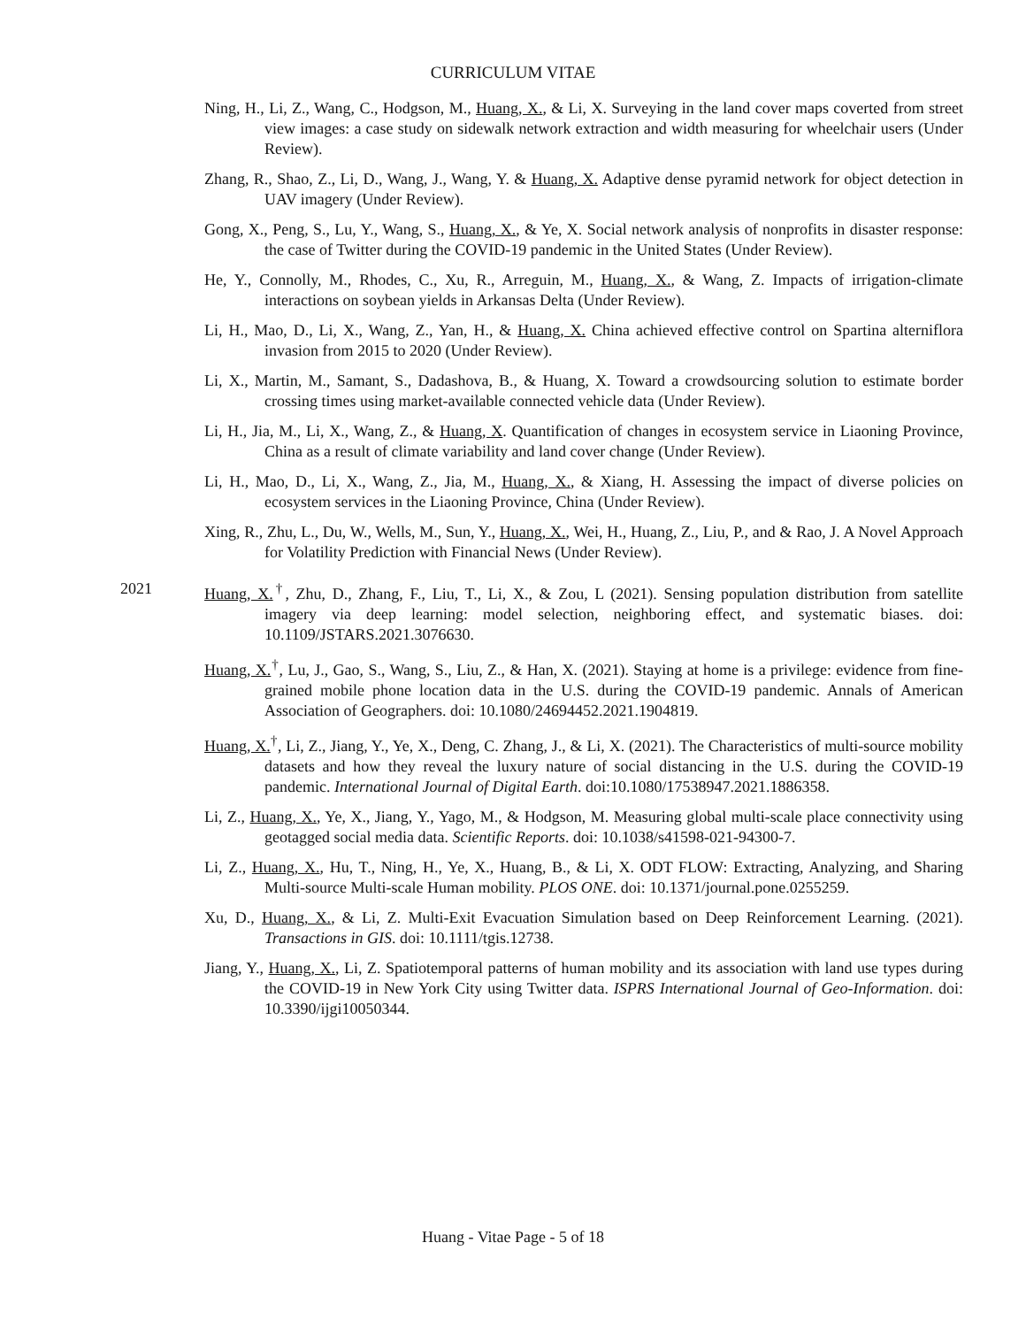CURRICULUM VITAE
Ning, H., Li, Z., Wang, C., Hodgson, M., Huang, X., & Li, X. Surveying in the land cover maps coverted from street view images: a case study on sidewalk network extraction and width measuring for wheelchair users (Under Review).
Zhang, R., Shao, Z., Li, D., Wang, J., Wang, Y. & Huang, X. Adaptive dense pyramid network for object detection in UAV imagery (Under Review).
Gong, X., Peng, S., Lu, Y., Wang, S., Huang, X., & Ye, X. Social network analysis of nonprofits in disaster response: the case of Twitter during the COVID-19 pandemic in the United States (Under Review).
He, Y., Connolly, M., Rhodes, C., Xu, R., Arreguin, M., Huang, X., & Wang, Z. Impacts of irrigation-climate interactions on soybean yields in Arkansas Delta (Under Review).
Li, H., Mao, D., Li, X., Wang, Z., Yan, H., & Huang, X. China achieved effective control on Spartina alterniflora invasion from 2015 to 2020 (Under Review).
Li, X., Martin, M., Samant, S., Dadashova, B., & Huang, X. Toward a crowdsourcing solution to estimate border crossing times using market-available connected vehicle data (Under Review).
Li, H., Jia, M., Li, X., Wang, Z., & Huang, X. Quantification of changes in ecosystem service in Liaoning Province, China as a result of climate variability and land cover change (Under Review).
Li, H., Mao, D., Li, X., Wang, Z., Jia, M., Huang, X., & Xiang, H. Assessing the impact of diverse policies on ecosystem services in the Liaoning Province, China (Under Review).
Xing, R., Zhu, L., Du, W., Wells, M., Sun, Y., Huang, X., Wei, H., Huang, Z., Liu, P., and & Rao, J. A Novel Approach for Volatility Prediction with Financial News (Under Review).
2021 Huang, X.<sup>†</sup>, Zhu, D., Zhang, F., Liu, T., Li, X., & Zou, L (2021). Sensing population distribution from satellite imagery via deep learning: model selection, neighboring effect, and systematic biases. doi: 10.1109/JSTARS.2021.3076630.
Huang, X.<sup>†</sup>, Lu, J., Gao, S., Wang, S., Liu, Z., & Han, X. (2021). Staying at home is a privilege: evidence from fine-grained mobile phone location data in the U.S. during the COVID-19 pandemic. Annals of American Association of Geographers. doi: 10.1080/24694452.2021.1904819.
Huang, X.<sup>†</sup>, Li, Z., Jiang, Y., Ye, X., Deng, C. Zhang, J., & Li, X. (2021). The Characteristics of multi-source mobility datasets and how they reveal the luxury nature of social distancing in the U.S. during the COVID-19 pandemic. International Journal of Digital Earth. doi:10.1080/17538947.2021.1886358.
Li, Z., Huang, X., Ye, X., Jiang, Y., Yago, M., & Hodgson, M. Measuring global multi-scale place connectivity using geotagged social media data. Scientific Reports. doi: 10.1038/s41598-021-94300-7.
Li, Z., Huang, X., Hu, T., Ning, H., Ye, X., Huang, B., & Li, X. ODT FLOW: Extracting, Analyzing, and Sharing Multi-source Multi-scale Human mobility. PLOS ONE. doi: 10.1371/journal.pone.0255259.
Xu, D., Huang, X., & Li, Z. Multi-Exit Evacuation Simulation based on Deep Reinforcement Learning. (2021). Transactions in GIS. doi: 10.1111/tgis.12738.
Jiang, Y., Huang, X., Li, Z. Spatiotemporal patterns of human mobility and its association with land use types during the COVID-19 in New York City using Twitter data. ISPRS International Journal of Geo-Information. doi: 10.3390/ijgi10050344.
Huang - Vitae Page - 5 of 18